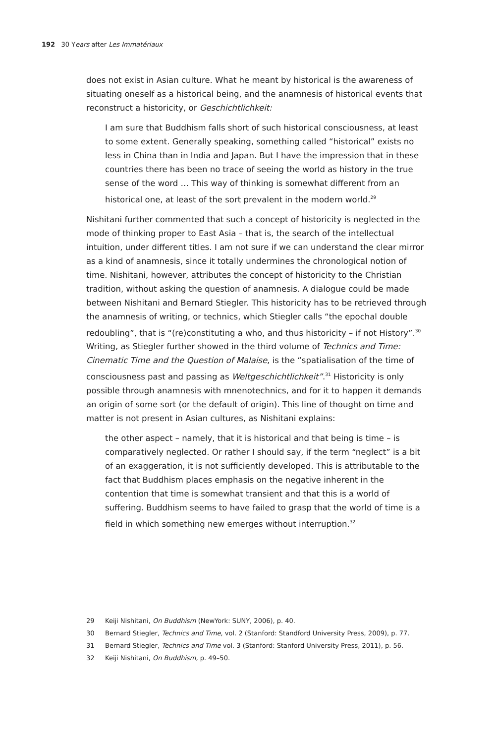192 30 Years after Les Immatériaux
does not exist in Asian culture. What he meant by historical is the awareness of situating oneself as a historical being, and the anamnesis of historical events that reconstruct a historicity, or Geschichtlichkeit:
I am sure that Buddhism falls short of such historical consciousness, at least to some extent. Generally speaking, something called “historical” exists no less in China than in India and Japan. But I have the impression that in these countries there has been no trace of seeing the world as history in the true sense of the word … This way of thinking is somewhat different from an historical one, at least of the sort prevalent in the modern world.<sup>29</sup>
Nishitani further commented that such a concept of historicity is neglected in the mode of thinking proper to East Asia – that is, the search of the intellectual intuition, under different titles. I am not sure if we can understand the clear mirror as a kind of anamnesis, since it totally undermines the chronological notion of time. Nishitani, however, attributes the concept of historicity to the Christian tradition, without asking the question of anamnesis. A dialogue could be made between Nishitani and Bernard Stiegler. This historicity has to be retrieved through the anamnesis of writing, or technics, which Stiegler calls “the epochal double redoubling”, that is “(re)constituting a who, and thus historicity – if not History”.<sup>30</sup> Writing, as Stiegler further showed in the third volume of Technics and Time: Cinematic Time and the Question of Malaise, is the “spatialisation of the time of consciousness past and passing as Weltgeschicht­lichkeit”.<sup>31</sup> Historicity is only possible through anamnesis with mnenotechnics, and for it to happen it demands an origin of some sort (or the default of origin). This line of thought on time and matter is not present in Asian cultures, as Nishitani explains:
the other aspect – namely, that it is historical and that being is time – is comparatively neglected. Or rather I should say, if the term “neglect” is a bit of an exaggeration, it is not sufficiently developed. This is attributable to the fact that Buddhism places emphasis on the negative inherent in the contention that time is somewhat transient and that this is a world of suffering. Buddhism seems to have failed to grasp that the world of time is a field in which something new emerges without interruption.<sup>32</sup>
29 Keiji Nishitani, On Buddhism (NewYork: SUNY, 2006), p. 40.
30 Bernard Stiegler, Technics and Time, vol. 2 (Stanford: Standford University Press, 2009), p. 77.
31 Bernard Stiegler, Technics and Time vol. 3 (Stanford: Stanford University Press, 2011), p. 56.
32 Keiji Nishitani, On Buddhism, p. 49–50.